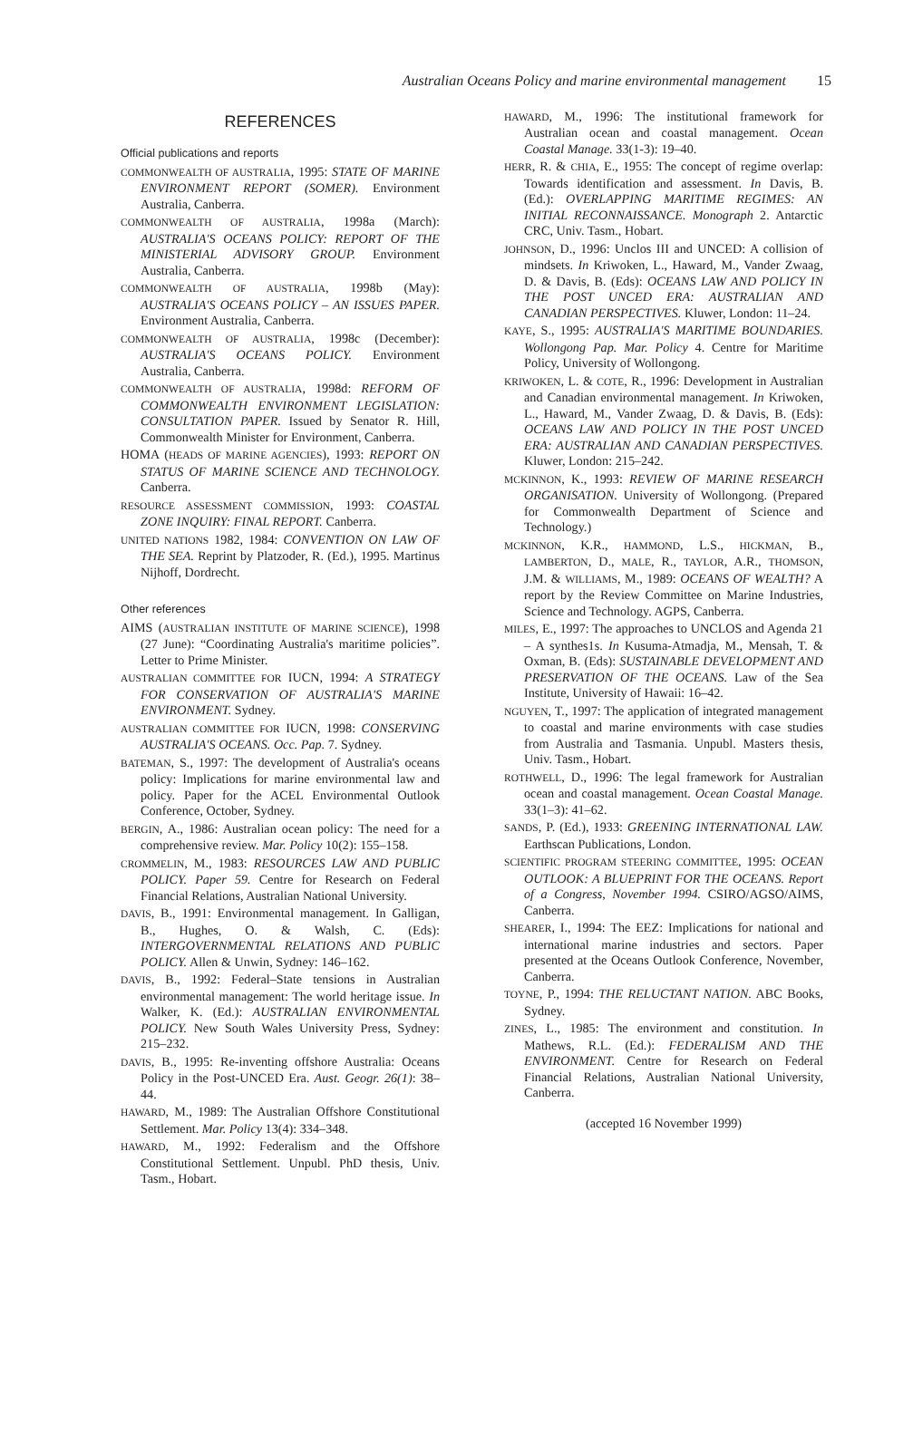Australian Oceans Policy and marine environmental management 15
REFERENCES
Official publications and reports
COMMONWEALTH OF AUSTRALIA, 1995: STATE OF MARINE ENVIRONMENT REPORT (SOMER). Environment Australia, Canberra.
COMMONWEALTH OF AUSTRALIA, 1998a (March): AUSTRALIA'S OCEANS POLICY: REPORT OF THE MINISTERIAL ADVISORY GROUP. Environment Australia, Canberra.
COMMONWEALTH OF AUSTRALIA, 1998b (May): AUSTRALIA'S OCEANS POLICY – AN ISSUES PAPER. Environment Australia, Canberra.
COMMONWEALTH OF AUSTRALIA, 1998c (December): AUSTRALIA'S OCEANS POLICY. Environment Australia, Canberra.
COMMONWEALTH OF AUSTRALIA, 1998d: REFORM OF COMMONWEALTH ENVIRONMENT LEGISLATION: CONSULTATION PAPER. Issued by Senator R. Hill, Commonwealth Minister for Environment, Canberra.
HOMA (HEADS OF MARINE AGENCIES), 1993: REPORT ON STATUS OF MARINE SCIENCE AND TECHNOLOGY. Canberra.
RESOURCE ASSESSMENT COMMISSION, 1993: COASTAL ZONE INQUIRY: FINAL REPORT. Canberra.
UNITED NATIONS 1982, 1984: CONVENTION ON LAW OF THE SEA. Reprint by Platzoder, R. (Ed.), 1995. Martinus Nijhoff, Dordrecht.
Other references
AIMS (AUSTRALIAN INSTITUTE OF MARINE SCIENCE), 1998 (27 June): “Coordinating Australia's maritime policies”. Letter to Prime Minister.
AUSTRALIAN COMMITTEE FOR IUCN, 1994: A STRATEGY FOR CONSERVATION OF AUSTRALIA'S MARINE ENVIRONMENT. Sydney.
AUSTRALIAN COMMITTEE FOR IUCN, 1998: CONSERVING AUSTRALIA'S OCEANS. Occ. Pap. 7. Sydney.
BATEMAN, S., 1997: The development of Australia's oceans policy: Implications for marine environmental law and policy. Paper for the ACEL Environmental Outlook Conference, October, Sydney.
BERGIN, A., 1986: Australian ocean policy: The need for a comprehensive review. Mar. Policy 10(2): 155–158.
CROMMELIN, M., 1983: RESOURCES LAW AND PUBLIC POLICY. Paper 59. Centre for Research on Federal Financial Relations, Australian National University.
DAVIS, B., 1991: Environmental management. In Galligan, B., Hughes, O. & Walsh, C. (Eds): INTERGOVERNMENTAL RELATIONS AND PUBLIC POLICY. Allen & Unwin, Sydney: 146–162.
DAVIS, B., 1992: Federal–State tensions in Australian environmental management: The world heritage issue. In Walker, K. (Ed.): AUSTRALIAN ENVIRONMENTAL POLICY. New South Wales University Press, Sydney: 215–232.
DAVIS, B., 1995: Re-inventing offshore Australia: Oceans Policy in the Post-UNCED Era. Aust. Geogr. 26(1): 38–44.
HAWARD, M., 1989: The Australian Offshore Constitutional Settlement. Mar. Policy 13(4): 334–348.
HAWARD, M., 1992: Federalism and the Offshore Constitutional Settlement. Unpubl. PhD thesis, Univ. Tasm., Hobart.
HAWARD, M., 1996: The institutional framework for Australian ocean and coastal management. Ocean Coastal Manage. 33(1-3): 19–40.
HERR, R. & CHIA, E., 1955: The concept of regime overlap: Towards identification and assessment. In Davis, B. (Ed.): OVERLAPPING MARITIME REGIMES: AN INITIAL RECONNAISSANCE. Monograph 2. Antarctic CRC, Univ. Tasm., Hobart.
JOHNSON, D., 1996: Unclos III and UNCED: A collision of mindsets. In Kriwoken, L., Haward, M., Vander Zwaag, D. & Davis, B. (Eds): OCEANS LAW AND POLICY IN THE POST UNCED ERA: AUSTRALIAN AND CANADIAN PERSPECTIVES. Kluwer, London: 11–24.
KAYE, S., 1995: AUSTRALIA'S MARITIME BOUNDARIES. Wollongong Pap. Mar. Policy 4. Centre for Maritime Policy, University of Wollongong.
KRIWOKEN, L. & COTE, R., 1996: Development in Australian and Canadian environmental management. In Kriwoken, L., Haward, M., Vander Zwaag, D. & Davis, B. (Eds): OCEANS LAW AND POLICY IN THE POST UNCED ERA: AUSTRALIAN AND CANADIAN PERSPECTIVES. Kluwer, London: 215–242.
MCKINNON, K., 1993: REVIEW OF MARINE RESEARCH ORGANISATION. University of Wollongong. (Prepared for Commonwealth Department of Science and Technology.)
MCKINNON, K.R., HAMMOND, L.S., HICKMAN, B., LAMBERTON, D., MALE, R., TAYLOR, A.R., THOMSON, J.M. & WILLIAMS, M., 1989: OCEANS OF WEALTH? A report by the Review Committee on Marine Industries, Science and Technology. AGPS, Canberra.
MILES, E., 1997: The approaches to UNCLOS and Agenda 21 – A synthes1s. In Kusuma-Atmadja, M., Mensah, T. & Oxman, B. (Eds): SUSTAINABLE DEVELOPMENT AND PRESERVATION OF THE OCEANS. Law of the Sea Institute, University of Hawaii: 16–42.
NGUYEN, T., 1997: The application of integrated management to coastal and marine environments with case studies from Australia and Tasmania. Unpubl. Masters thesis, Univ. Tasm., Hobart.
ROTHWELL, D., 1996: The legal framework for Australian ocean and coastal management. Ocean Coastal Manage. 33(1–3): 41–62.
SANDS, P. (Ed.), 1933: GREENING INTERNATIONAL LAW. Earthscan Publications, London.
SCIENTIFIC PROGRAM STEERING COMMITTEE, 1995: OCEAN OUTLOOK: A BLUEPRINT FOR THE OCEANS. Report of a Congress, November 1994. CSIRO/AGSO/AIMS, Canberra.
SHEARER, I., 1994: The EEZ: Implications for national and international marine industries and sectors. Paper presented at the Oceans Outlook Conference, November, Canberra.
TOYNE, P., 1994: THE RELUCTANT NATION. ABC Books, Sydney.
ZINES, L., 1985: The environment and constitution. In Mathews, R.L. (Ed.): FEDERALISM AND THE ENVIRONMENT. Centre for Research on Federal Financial Relations, Australian National University, Canberra.
(accepted 16 November 1999)